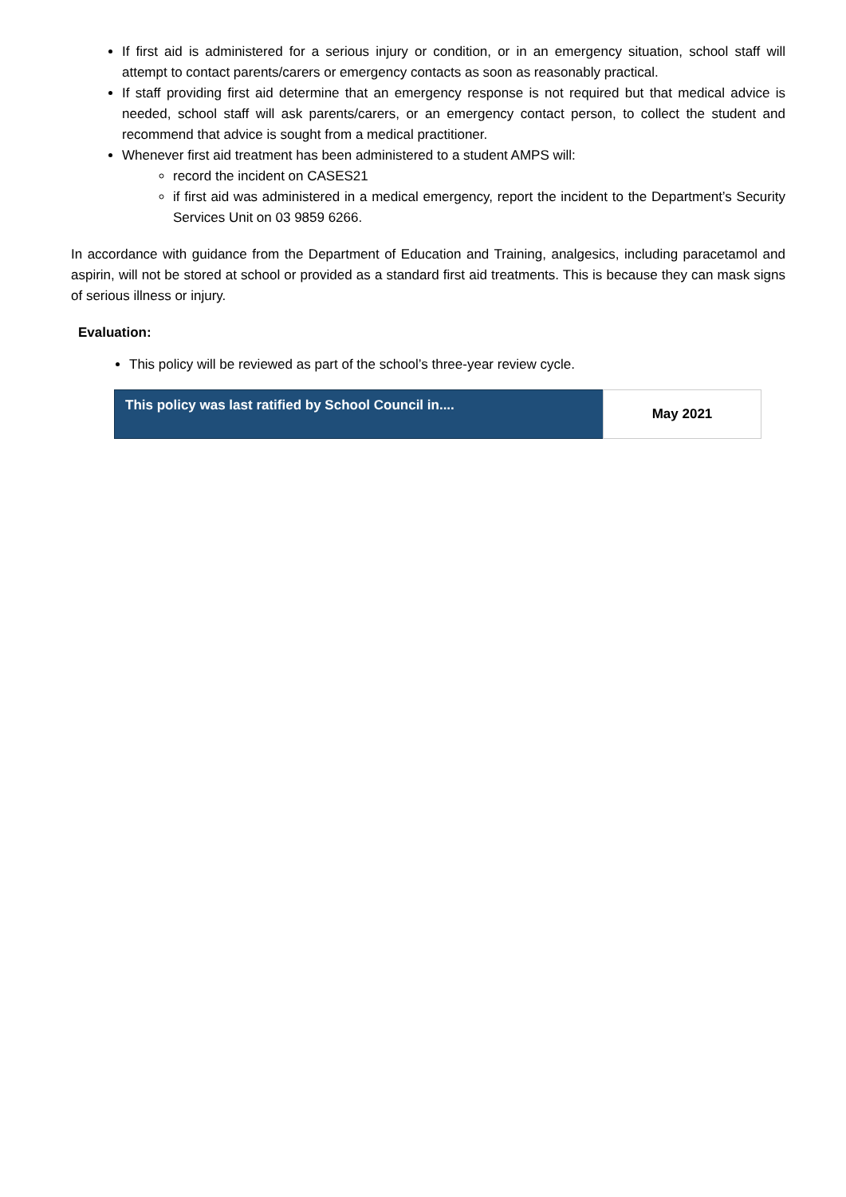If first aid is administered for a serious injury or condition, or in an emergency situation, school staff will attempt to contact parents/carers or emergency contacts as soon as reasonably practical.
If staff providing first aid determine that an emergency response is not required but that medical advice is needed, school staff will ask parents/carers, or an emergency contact person, to collect the student and recommend that advice is sought from a medical practitioner.
Whenever first aid treatment has been administered to a student AMPS will:
record the incident on CASES21
if first aid was administered in a medical emergency, report the incident to the Department’s Security Services Unit on 03 9859 6266.
In accordance with guidance from the Department of Education and Training, analgesics, including paracetamol and aspirin, will not be stored at school or provided as a standard first aid treatments. This is because they can mask signs of serious illness or injury.
Evaluation:
This policy will be reviewed as part of the school’s three-year review cycle.
| This policy was last ratified by School Council in.... | May 2021 |